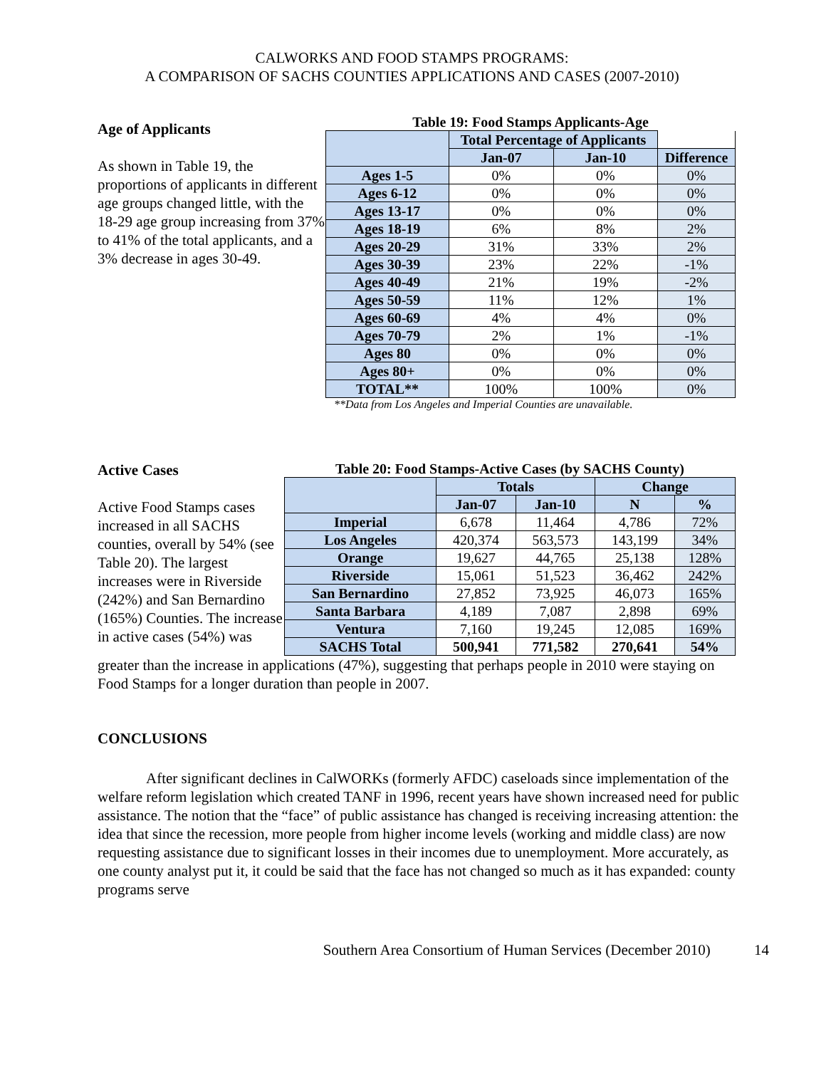CALWORKS AND FOOD STAMPS PROGRAMS:
A COMPARISON OF SACHS COUNTIES APPLICATIONS AND CASES (2007-2010)
Age of Applicants
As shown in Table 19, the proportions of applicants in different age groups changed little, with the 18-29 age group increasing from 37% to 41% of the total applicants, and a 3% decrease in ages 30-49.
Table 19: Food Stamps Applicants-Age
| | Total Percentage of Applicants | | |
| | Jan-07 | Jan-10 | Difference |
| Ages 1-5 | 0% | 0% | 0% |
| Ages 6-12 | 0% | 0% | 0% |
| Ages 13-17 | 0% | 0% | 0% |
| Ages 18-19 | 6% | 8% | 2% |
| Ages 20-29 | 31% | 33% | 2% |
| Ages 30-39 | 23% | 22% | -1% |
| Ages 40-49 | 21% | 19% | -2% |
| Ages 50-59 | 11% | 12% | 1% |
| Ages 60-69 | 4% | 4% | 0% |
| Ages 70-79 | 2% | 1% | -1% |
| Ages 80 | 0% | 0% | 0% |
| Ages 80+ | 0% | 0% | 0% |
| TOTAL** | 100% | 100% | 0% |
**Data from Los Angeles and Imperial Counties are unavailable.
Active Cases
Active Food Stamps cases increased in all SACHS counties, overall by 54% (see Table 20). The largest increases were in Riverside (242%) and San Bernardino (165%) Counties. The increase in active cases (54%) was
Table 20: Food Stamps-Active Cases (by SACHS County)
| | Totals | | Change | |
| | Jan-07 | Jan-10 | N | % |
| Imperial | 6,678 | 11,464 | 4,786 | 72% |
| Los Angeles | 420,374 | 563,573 | 143,199 | 34% |
| Orange | 19,627 | 44,765 | 25,138 | 128% |
| Riverside | 15,061 | 51,523 | 36,462 | 242% |
| San Bernardino | 27,852 | 73,925 | 46,073 | 165% |
| Santa Barbara | 4,189 | 7,087 | 2,898 | 69% |
| Ventura | 7,160 | 19,245 | 12,085 | 169% |
| SACHS Total | 500,941 | 771,582 | 270,641 | 54% |
greater than the increase in applications (47%), suggesting that perhaps people in 2010 were staying on Food Stamps for a longer duration than people in 2007.
CONCLUSIONS
After significant declines in CalWORKs (formerly AFDC) caseloads since implementation of the welfare reform legislation which created TANF in 1996, recent years have shown increased need for public assistance. The notion that the “face” of public assistance has changed is receiving increasing attention: the idea that since the recession, more people from higher income levels (working and middle class) are now requesting assistance due to significant losses in their incomes due to unemployment. More accurately, as one county analyst put it, it could be said that the face has not changed so much as it has expanded: county programs serve
Southern Area Consortium of Human Services (December 2010) 14